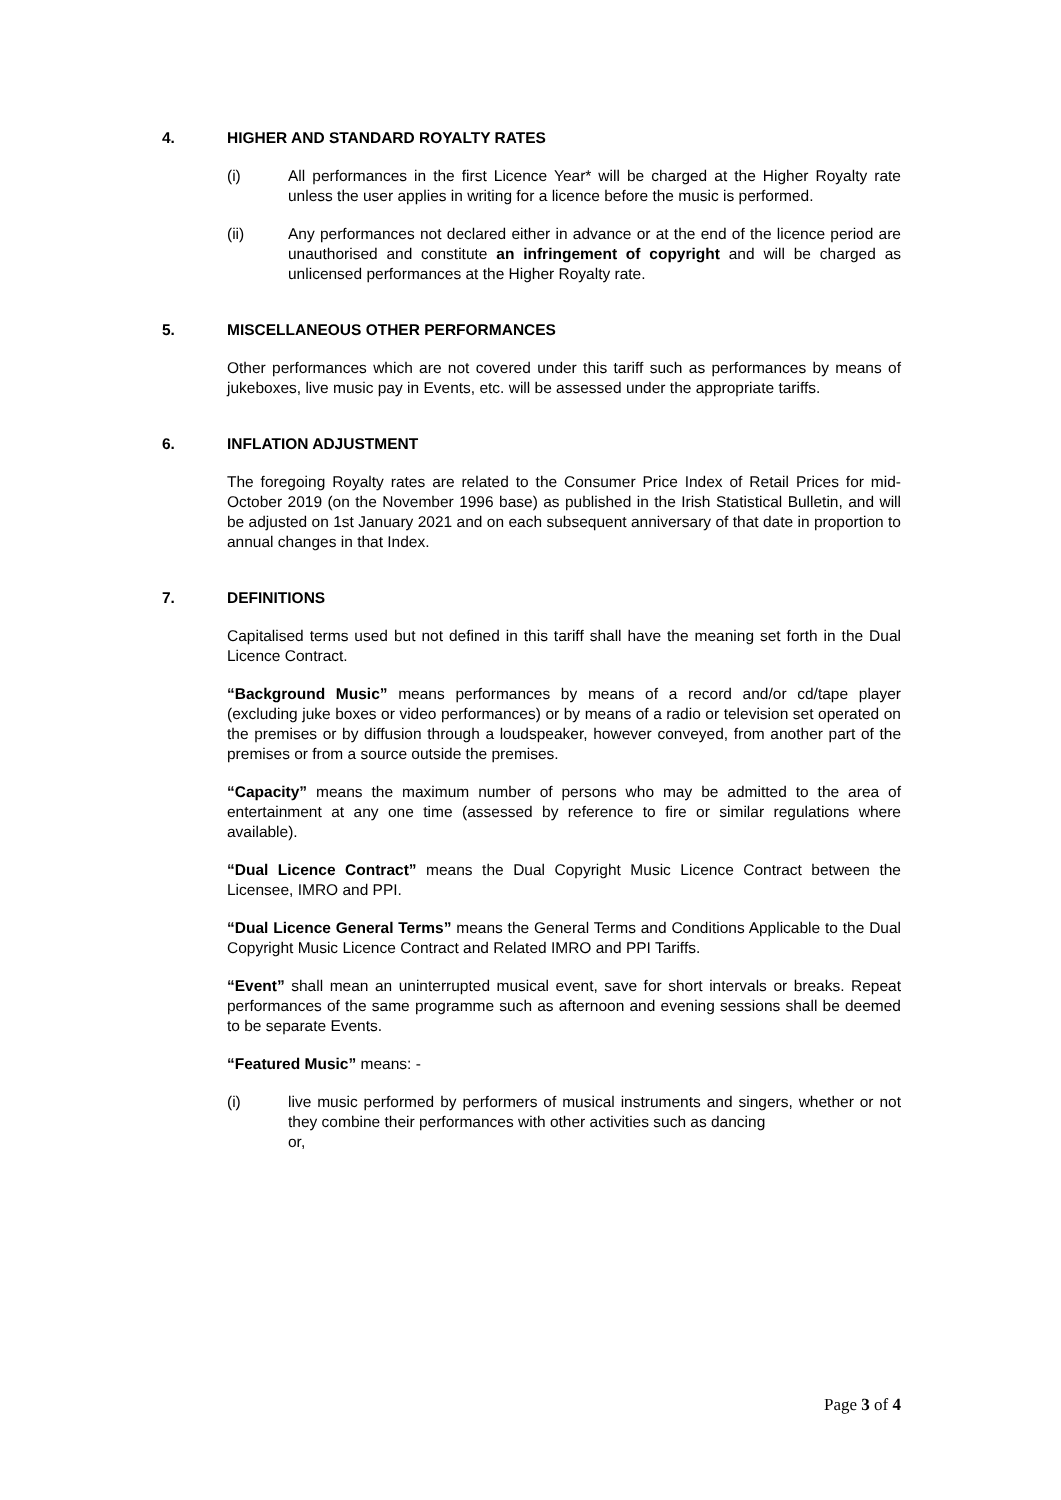4. HIGHER AND STANDARD ROYALTY RATES
(i) All performances in the first Licence Year* will be charged at the Higher Royalty rate unless the user applies in writing for a licence before the music is performed.
(ii) Any performances not declared either in advance or at the end of the licence period are unauthorised and constitute an infringement of copyright and will be charged as unlicensed performances at the Higher Royalty rate.
5. MISCELLANEOUS OTHER PERFORMANCES
Other performances which are not covered under this tariff such as performances by means of jukeboxes, live music pay in Events, etc. will be assessed under the appropriate tariffs.
6. INFLATION ADJUSTMENT
The foregoing Royalty rates are related to the Consumer Price Index of Retail Prices for mid-October 2019 (on the November 1996 base) as published in the Irish Statistical Bulletin, and will be adjusted on 1st January 2021 and on each subsequent anniversary of that date in proportion to annual changes in that Index.
7. DEFINITIONS
Capitalised terms used but not defined in this tariff shall have the meaning set forth in the Dual Licence Contract.
“Background Music” means performances by means of a record and/or cd/tape player (excluding juke boxes or video performances) or by means of a radio or television set operated on the premises or by diffusion through a loudspeaker, however conveyed, from another part of the premises or from a source outside the premises.
“Capacity” means the maximum number of persons who may be admitted to the area of entertainment at any one time (assessed by reference to fire or similar regulations where available).
“Dual Licence Contract” means the Dual Copyright Music Licence Contract between the Licensee, IMRO and PPI.
“Dual Licence General Terms” means the General Terms and Conditions Applicable to the Dual Copyright Music Licence Contract and Related IMRO and PPI Tariffs.
“Event” shall mean an uninterrupted musical event, save for short intervals or breaks. Repeat performances of the same programme such as afternoon and evening sessions shall be deemed to be separate Events.
“Featured Music” means: -
(i) live music performed by performers of musical instruments and singers, whether or not they combine their performances with other activities such as dancing
or,
Page 3 of 4